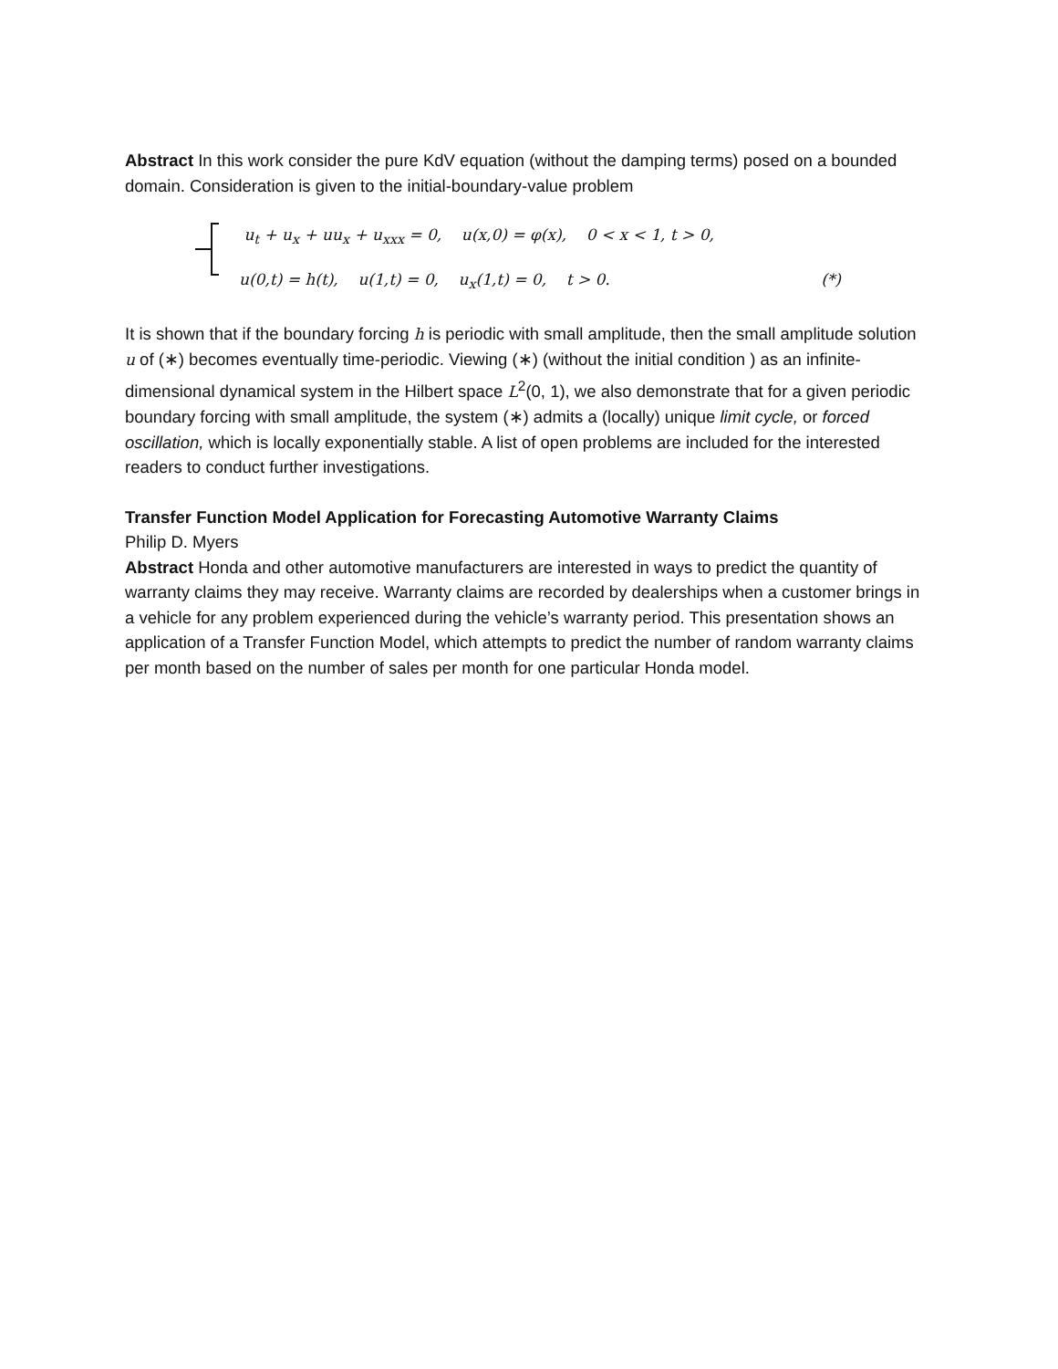Abstract In this work consider the pure KdV equation (without the damping terms) posed on a bounded domain. Consideration is given to the initial-boundary-value problem
u<sub>t</sub> + u<sub>x</sub> + uu<sub>x</sub> + u<sub>xxx</sub> = 0, u(x,0) = φ(x), 0 < x < 1, t > 0,
u(0,t) = h(t), u(1,t) = 0, u<sub>x</sub>(1,t) = 0, t > 0. (*)
It is shown that if the boundary forcing h is periodic with small amplitude, then the small amplitude solution u of (∗) becomes eventually time-periodic. Viewing (∗) (without the initial condition ) as an infinite-dimensional dynamical system in the Hilbert space L<sup>2</sup>(0, 1), we also demonstrate that for a given periodic boundary forcing with small amplitude, the system (∗) admits a (locally) unique limit cycle, or forced oscillation, which is locally exponentially stable. A list of open problems are included for the interested readers to conduct further investigations.
Transfer Function Model Application for Forecasting Automotive Warranty Claims
Philip D. Myers
Abstract Honda and other automotive manufacturers are interested in ways to predict the quantity of warranty claims they may receive. Warranty claims are recorded by dealerships when a customer brings in a vehicle for any problem experienced during the vehicle’s warranty period. This presentation shows an application of a Transfer Function Model, which attempts to predict the number of random warranty claims per month based on the number of sales per month for one particular Honda model.